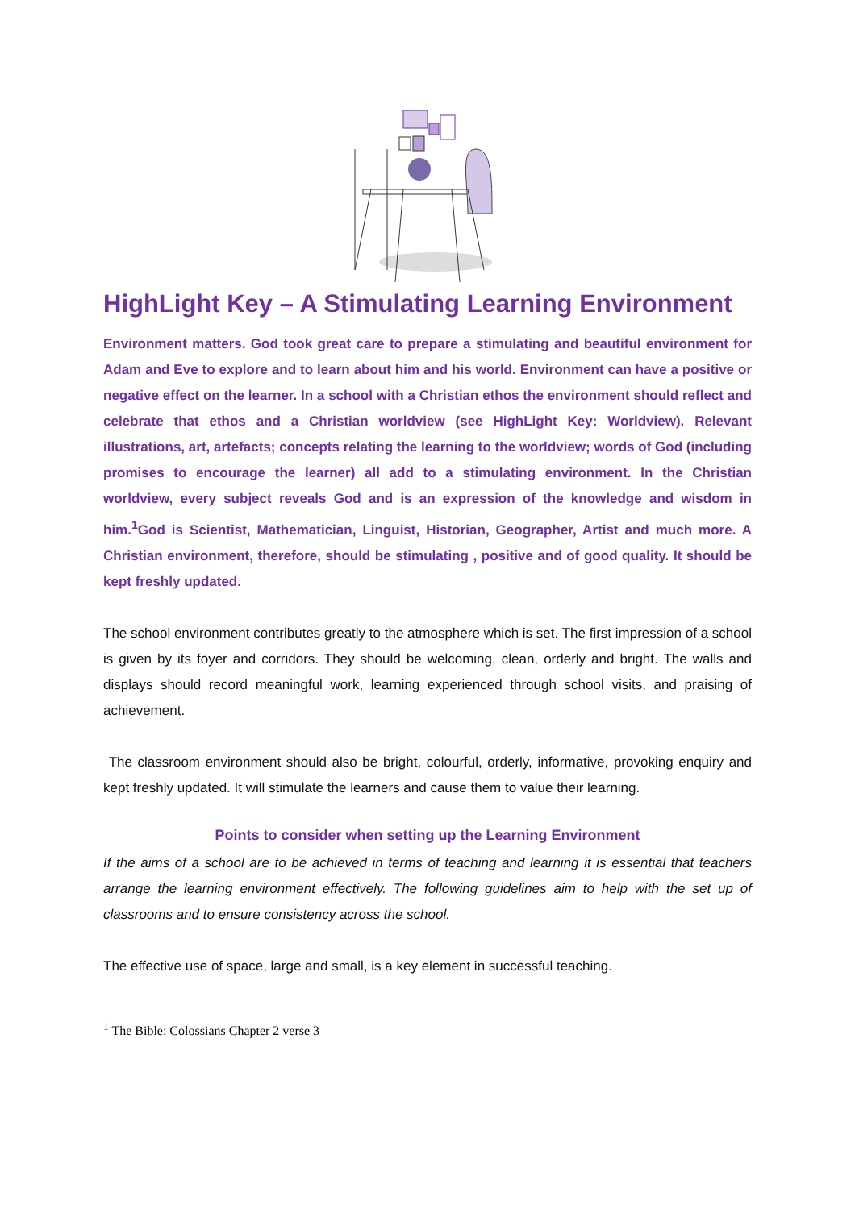HighLight Key – A Stimulating Learning Environment
Environment matters. God took great care to prepare a stimulating and beautiful environment for Adam and Eve to explore and to learn about him and his world. Environment can have a positive or negative effect on the learner. In a school with a Christian ethos the environment should reflect and celebrate that ethos and a Christian worldview (see HighLight Key: Worldview). Relevant illustrations, art, artefacts; concepts relating the learning to the worldview; words of God (including promises to encourage the learner) all add to a stimulating environment. In the Christian worldview, every subject reveals God and is an expression of the knowledge and wisdom in him.<sup>1</sup>God is Scientist, Mathematician, Linguist, Historian, Geographer, Artist and much more. A Christian environment, therefore, should be stimulating , positive and of good quality. It should be kept freshly updated.
The school environment contributes greatly to the atmosphere which is set. The first impression of a school is given by its foyer and corridors. They should be welcoming, clean, orderly and bright. The walls and displays should record meaningful work, learning experienced through school visits, and praising of achievement.
The classroom environment should also be bright, colourful, orderly, informative, provoking enquiry and kept freshly updated. It will stimulate the learners and cause them to value their learning.
Points to consider when setting up the Learning Environment
If the aims of a school are to be achieved in terms of teaching and learning it is essential that teachers arrange the learning environment effectively. The following guidelines aim to help with the set up of classrooms and to ensure consistency across the school.
The effective use of space, large and small, is a key element in successful teaching.
<sup>1</sup> The Bible: Colossians Chapter 2 verse 3